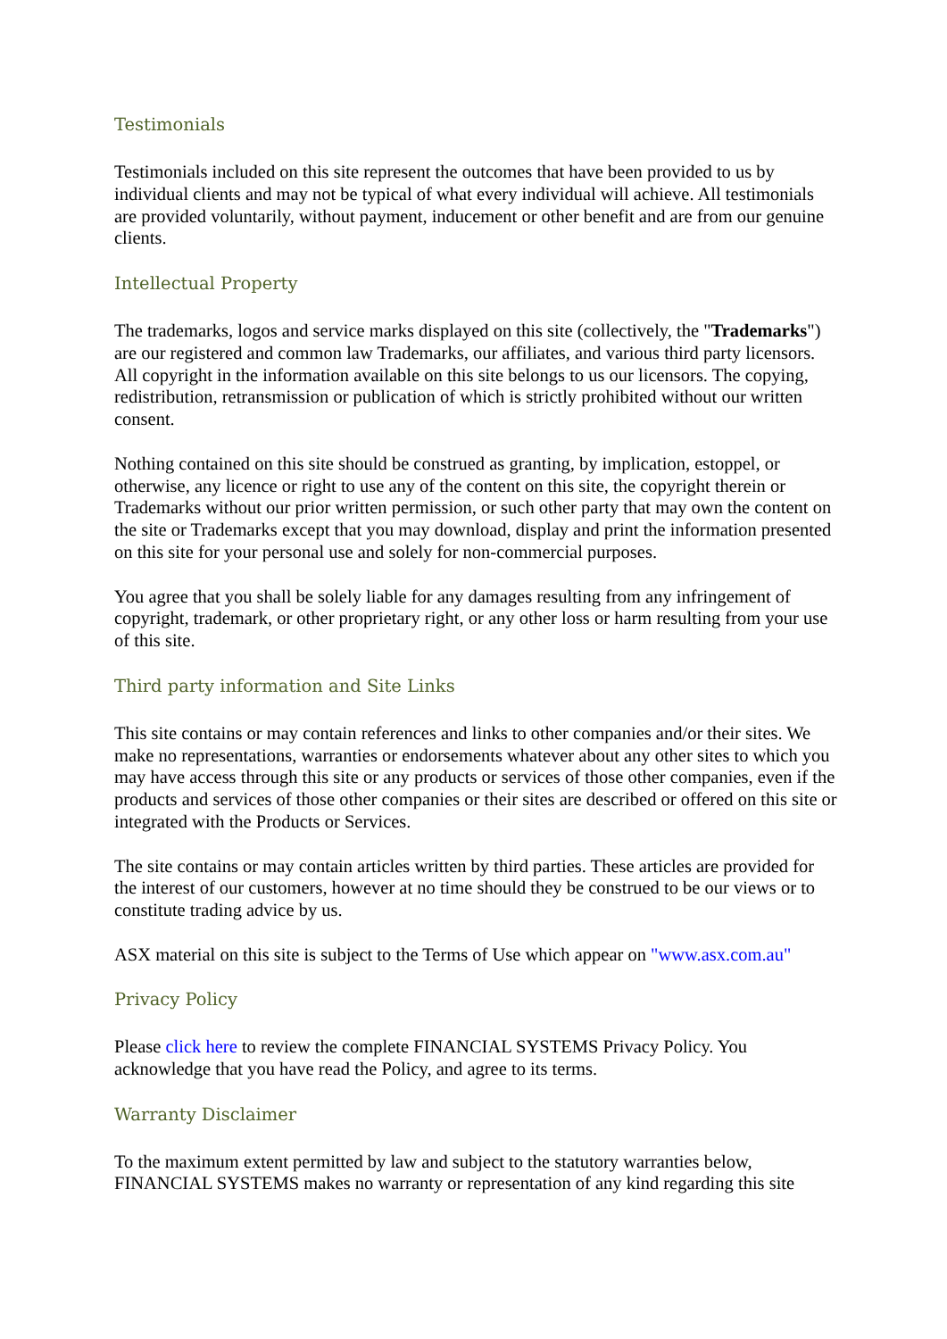Testimonials
Testimonials included on this site represent the outcomes that have been provided to us by individual clients and may not be typical of what every individual will achieve. All testimonials are provided voluntarily, without payment, inducement or other benefit and are from our genuine clients.
Intellectual Property
The trademarks, logos and service marks displayed on this site (collectively, the "Trademarks") are our registered and common law Trademarks, our affiliates, and various third party licensors. All copyright in the information available on this site belongs to us our licensors. The copying, redistribution, retransmission or publication of which is strictly prohibited without our written consent.
Nothing contained on this site should be construed as granting, by implication, estoppel, or otherwise, any licence or right to use any of the content on this site, the copyright therein or Trademarks without our prior written permission, or such other party that may own the content on the site or Trademarks except that you may download, display and print the information presented on this site for your personal use and solely for non-commercial purposes.
You agree that you shall be solely liable for any damages resulting from any infringement of copyright, trademark, or other proprietary right, or any other loss or harm resulting from your use of this site.
Third party information and Site Links
This site contains or may contain references and links to other companies and/or their sites. We make no representations, warranties or endorsements whatever about any other sites to which you may have access through this site or any products or services of those other companies, even if the products and services of those other companies or their sites are described or offered on this site or integrated with the Products or Services.
The site contains or may contain articles written by third parties. These articles are provided for the interest of our customers, however at no time should they be construed to be our views or to constitute trading advice by us.
ASX material on this site is subject to the Terms of Use which appear on "www.asx.com.au"
Privacy Policy
Please click here to review the complete FINANCIAL SYSTEMS Privacy Policy. You acknowledge that you have read the Policy, and agree to its terms.
Warranty Disclaimer
To the maximum extent permitted by law and subject to the statutory warranties below, FINANCIAL SYSTEMS makes no warranty or representation of any kind regarding this site